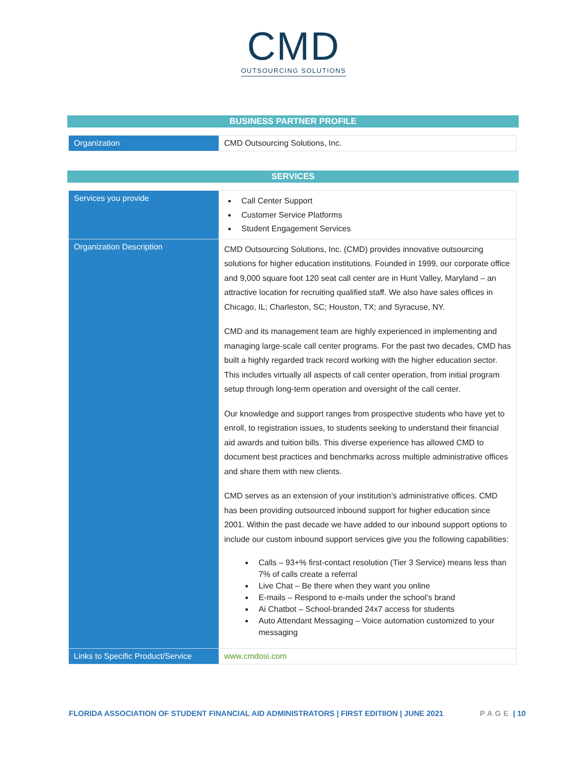CMD
OUTSOURCING SOLUTIONS
BUSINESS PARTNER PROFILE
| Organization | CMD Outsourcing Solutions, Inc. |
SERVICES
| Services you provide | Call Center Support Customer Service Platforms Student Engagement Services |
| Organization Description | CMD Outsourcing Solutions, Inc. (CMD) provides innovative outsourcing solutions for higher education institutions. Founded in 1999, our corporate office and 9,000 square foot 120 seat call center are in Hunt Valley, Maryland – an attractive location for recruiting qualified staff. We also have sales offices in Chicago, IL; Charleston, SC; Houston, TX; and Syracuse, NY. CMD and its management team are highly experienced in implementing and managing large-scale call center programs. For the past two decades, CMD has built a highly regarded track record working with the higher education sector. This includes virtually all aspects of call center operation, from initial program setup through long-term operation and oversight of the call center. Our knowledge and support ranges from prospective students who have yet to enroll, to registration issues, to students seeking to understand their financial aid awards and tuition bills. This diverse experience has allowed CMD to document best practices and benchmarks across multiple administrative offices and share them with new clients. CMD serves as an extension of your institution’s administrative offices. CMD has been providing outsourced inbound support for higher education since 2001. Within the past decade we have added to our inbound support options to include our custom inbound support services give you the following capabilities: Calls – 93+% first-contact resolution (Tier 3 Service) means less than 7% of calls create a referral Live Chat – Be there when they want you online E-mails – Respond to e-mails under the school’s brand Ai Chatbot – School-branded 24x7 access for students Auto Attendant Messaging – Voice automation customized to your messaging |
| Links to Specific Product/Service | www.cmdosi.com |
FLORIDA ASSOCIATION OF STUDENT FINANCIAL AID ADMINISTRATORS | FIRST EDITIION | JUNE 2021 PAGE | 10